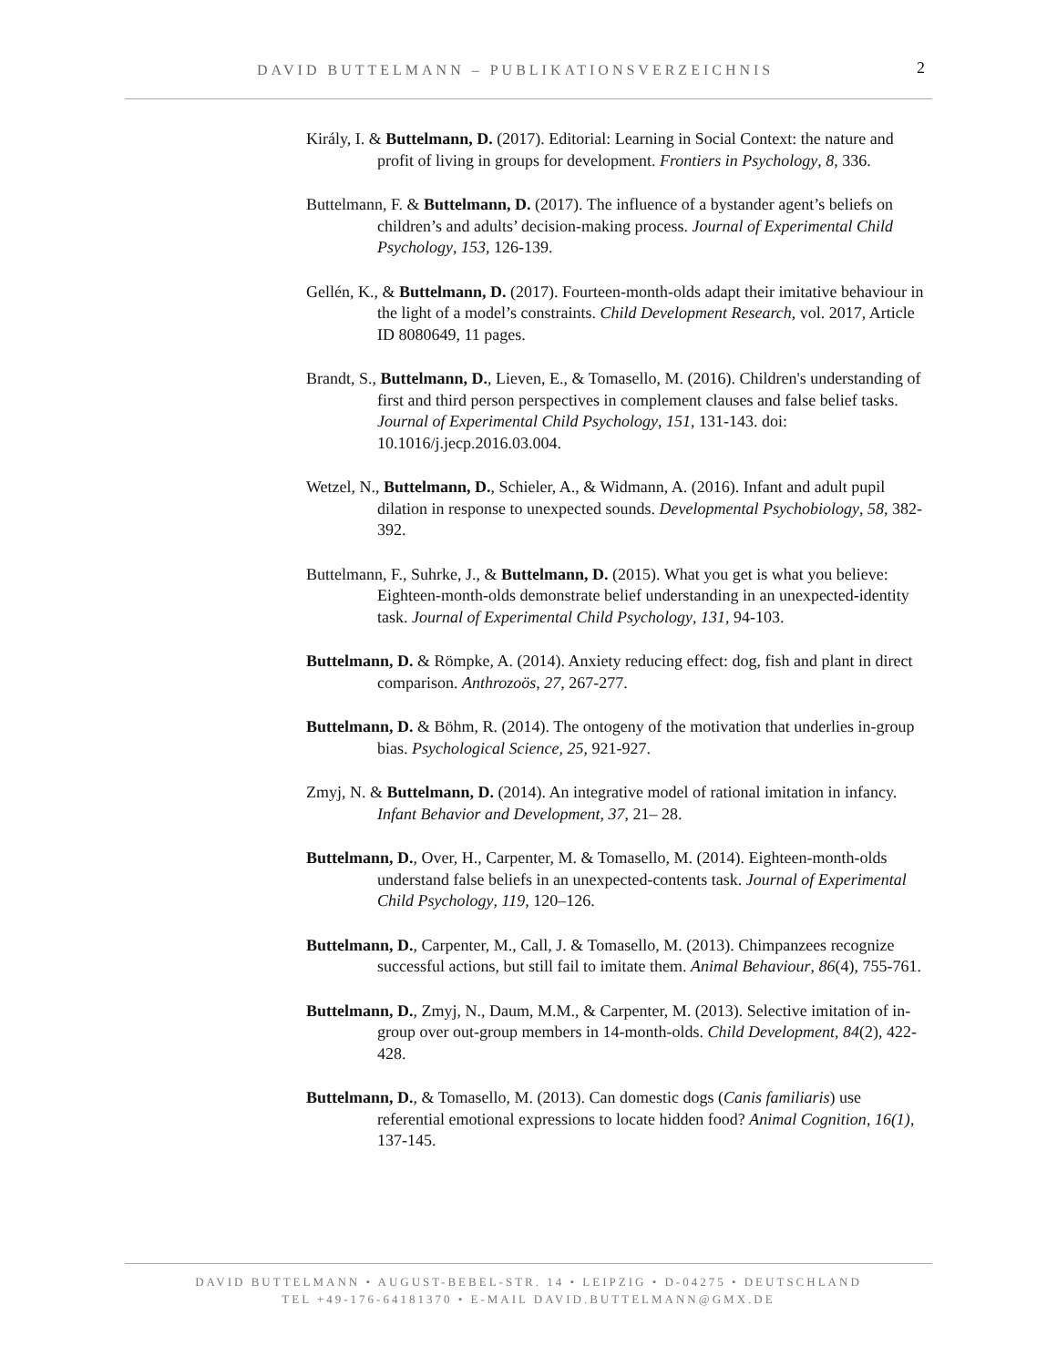DAVID BUTTELMANN – PUBLIKATIONSVERZEICHNIS 2
Király, I. & Buttelmann, D. (2017). Editorial: Learning in Social Context: the nature and profit of living in groups for development. Frontiers in Psychology, 8, 336.
Buttelmann, F. & Buttelmann, D. (2017). The influence of a bystander agent’s beliefs on children’s and adults’ decision-making process. Journal of Experimental Child Psychology, 153, 126-139.
Gellén, K., & Buttelmann, D. (2017). Fourteen-month-olds adapt their imitative behaviour in the light of a model’s constraints. Child Development Research, vol. 2017, Article ID 8080649, 11 pages.
Brandt, S., Buttelmann, D., Lieven, E., & Tomasello, M. (2016). Children's understanding of first and third person perspectives in complement clauses and false belief tasks. Journal of Experimental Child Psychology, 151, 131-143. doi: 10.1016/j.jecp.2016.03.004.
Wetzel, N., Buttelmann, D., Schieler, A., & Widmann, A. (2016). Infant and adult pupil dilation in response to unexpected sounds. Developmental Psychobiology, 58, 382-392.
Buttelmann, F., Suhrke, J., & Buttelmann, D. (2015). What you get is what you believe: Eighteen-month-olds demonstrate belief understanding in an unexpected-identity task. Journal of Experimental Child Psychology, 131, 94-103.
Buttelmann, D. & Römpke, A. (2014). Anxiety reducing effect: dog, fish and plant in direct comparison. Anthrozoös, 27, 267-277.
Buttelmann, D. & Böhm, R. (2014). The ontogeny of the motivation that underlies in-group bias. Psychological Science, 25, 921-927.
Zmyj, N. & Buttelmann, D. (2014). An integrative model of rational imitation in infancy. Infant Behavior and Development, 37, 21– 28.
Buttelmann, D., Over, H., Carpenter, M. & Tomasello, M. (2014). Eighteen-month-olds understand false beliefs in an unexpected-contents task. Journal of Experimental Child Psychology, 119, 120–126.
Buttelmann, D., Carpenter, M., Call, J. & Tomasello, M. (2013). Chimpanzees recognize successful actions, but still fail to imitate them. Animal Behaviour, 86(4), 755-761.
Buttelmann, D., Zmyj, N., Daum, M.M., & Carpenter, M. (2013). Selective imitation of in-group over out-group members in 14-month-olds. Child Development, 84(2), 422-428.
Buttelmann, D., & Tomasello, M. (2013). Can domestic dogs (Canis familiaris) use referential emotional expressions to locate hidden food? Animal Cognition, 16(1), 137-145.
DAVID BUTTELMANN • AUGUST-BEBEL-STR. 14 • LEIPZIG • D-04275 • DEUTSCHLAND
TEL +49-176-64181370 • E-MAIL DAVID.BUTTELMANN@GMX.DE